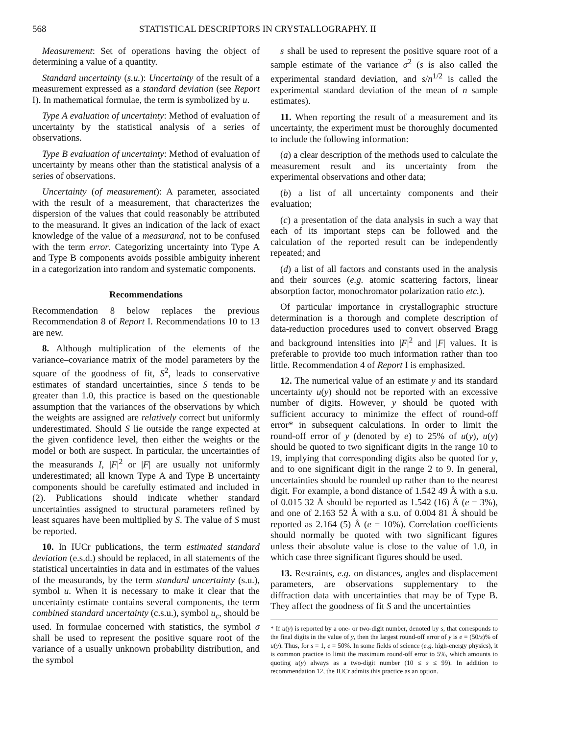568 STATISTICAL DESCRIPTORS IN CRYSTALLOGRAPHY. II
Measurement: Set of operations having the object of determining a value of a quantity.
Standard uncertainty (s.u.): Uncertainty of the result of a measurement expressed as a standard deviation (see Report I). In mathematical formulae, the term is symbolized by u.
Type A evaluation of uncertainty: Method of evaluation of uncertainty by the statistical analysis of a series of observations.
Type B evaluation of uncertainty: Method of evaluation of uncertainty by means other than the statistical analysis of a series of observations.
Uncertainty (of measurement): A parameter, associated with the result of a measurement, that characterizes the dispersion of the values that could reasonably be attributed to the measurand. It gives an indication of the lack of exact knowledge of the value of a measurand, not to be confused with the term error. Categorizing uncertainty into Type A and Type B components avoids possible ambiguity inherent in a categorization into random and systematic components.
Recommendations
Recommendation 8 below replaces the previous Recommendation 8 of Report I. Recommendations 10 to 13 are new.
8. Although multiplication of the elements of the variance–covariance matrix of the model parameters by the square of the goodness of fit, S<sup>2</sup>, leads to conservative estimates of standard uncertainties, since S tends to be greater than 1.0, this practice is based on the questionable assumption that the variances of the observations by which the weights are assigned are relatively correct but uniformly underestimated. Should S lie outside the range expected at the given confidence level, then either the weights or the model or both are suspect. In particular, the uncertainties of the measurands I, |F|<sup>2</sup> or |F| are usually not uniformly underestimated; all known Type A and Type B uncertainty components should be carefully estimated and included in (2). Publications should indicate whether standard uncertainties assigned to structural parameters refined by least squares have been multiplied by S. The value of S must be reported.
10. In IUCr publications, the term estimated standard deviation (e.s.d.) should be replaced, in all statements of the statistical uncertainties in data and in estimates of the values of the measurands, by the term standard uncertainty (s.u.), symbol u. When it is necessary to make it clear that the uncertainty estimate contains several components, the term combined standard uncertainty (c.s.u.), symbol u<sub>c</sub>, should be used. In formulae concerned with statistics, the symbol σ shall be used to represent the positive square root of the variance of a usually unknown probability distribution, and the symbol
s shall be used to represent the positive square root of a sample estimate of the variance σ<sup>2</sup> (s is also called the experimental standard deviation, and s/n<sup>1/2</sup> is called the experimental standard deviation of the mean of n sample estimates).
11. When reporting the result of a measurement and its uncertainty, the experiment must be thoroughly documented to include the following information:
(a) a clear description of the methods used to calculate the measurement result and its uncertainty from the experimental observations and other data;
(b) a list of all uncertainty components and their evaluation;
(c) a presentation of the data analysis in such a way that each of its important steps can be followed and the calculation of the reported result can be independently repeated; and
(d) a list of all factors and constants used in the analysis and their sources (e.g. atomic scattering factors, linear absorption factor, monochromator polarization ratio etc.).
Of particular importance in crystallographic structure determination is a thorough and complete description of data-reduction procedures used to convert observed Bragg and background intensities into |F|<sup>2</sup> and |F| values. It is preferable to provide too much information rather than too little. Recommendation 4 of Report I is emphasized.
12. The numerical value of an estimate y and its standard uncertainty u(y) should not be reported with an excessive number of digits. However, y should be quoted with sufficient accuracy to minimize the effect of round-off error* in subsequent calculations. In order to limit the round-off error of y (denoted by e) to 25% of u(y), u(y) should be quoted to two significant digits in the range 10 to 19, implying that corresponding digits also be quoted for y, and to one significant digit in the range 2 to 9. In general, uncertainties should be rounded up rather than to the nearest digit. For example, a bond distance of 1.542 49 Å with a s.u. of 0.015 32 Å should be reported as 1.542 (16) Å (e = 3%), and one of 2.163 52 Å with a s.u. of 0.004 81 Å should be reported as 2.164 (5) Å (e = 10%). Correlation coefficients should normally be quoted with two significant figures unless their absolute value is close to the value of 1.0, in which case three significant figures should be used.
13. Restraints, e.g. on distances, angles and displacement parameters, are observations supplementary to the diffraction data with uncertainties that may be of Type B. They affect the goodness of fit S and the uncertainties
* If u(y) is reported by a one- or two-digit number, denoted by s, that corresponds to the final digits in the value of y, then the largest round-off error of y is e = (50/s)% of u(y). Thus, for s = 1, e = 50%. In some fields of science (e.g. high-energy physics), it is common practice to limit the maximum round-off error to 5%, which amounts to quoting u(y) always as a two-digit number (10 ≤ s ≤ 99). In addition to recommendation 12, the IUCr admits this practice as an option.